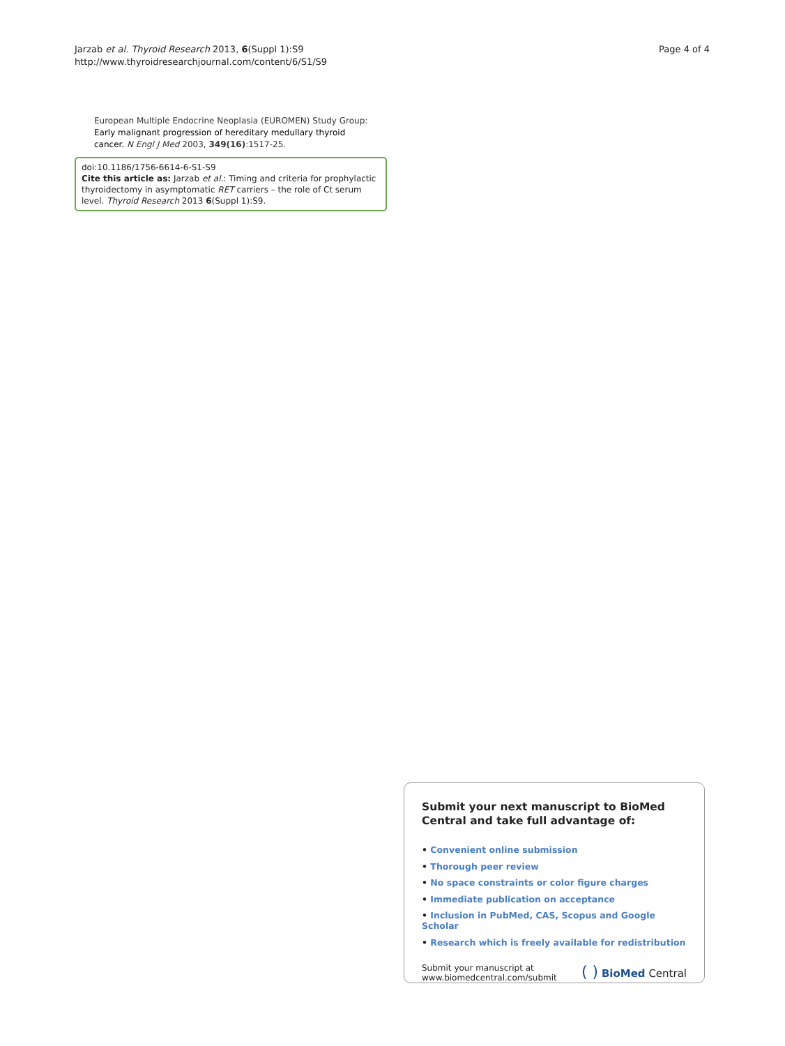Jarzab et al. Thyroid Research 2013, 6(Suppl 1):S9
http://www.thyroidresearchjournal.com/content/6/S1/S9
Page 4 of 4
European Multiple Endocrine Neoplasia (EUROMEN) Study Group: Early malignant progression of hereditary medullary thyroid cancer. N Engl J Med 2003, 349(16):1517-25.
doi:10.1186/1756-6614-6-S1-S9
Cite this article as: Jarzab et al.: Timing and criteria for prophylactic thyroidectomy in asymptomatic RET carriers – the role of Ct serum level. Thyroid Research 2013 6(Suppl 1):S9.
Submit your next manuscript to BioMed Central and take full advantage of:
• Convenient online submission
• Thorough peer review
• No space constraints or color figure charges
• Immediate publication on acceptance
• Inclusion in PubMed, CAS, Scopus and Google Scholar
• Research which is freely available for redistribution
Submit your manuscript at
www.biomedcentral.com/submit
( ) BioMed Central